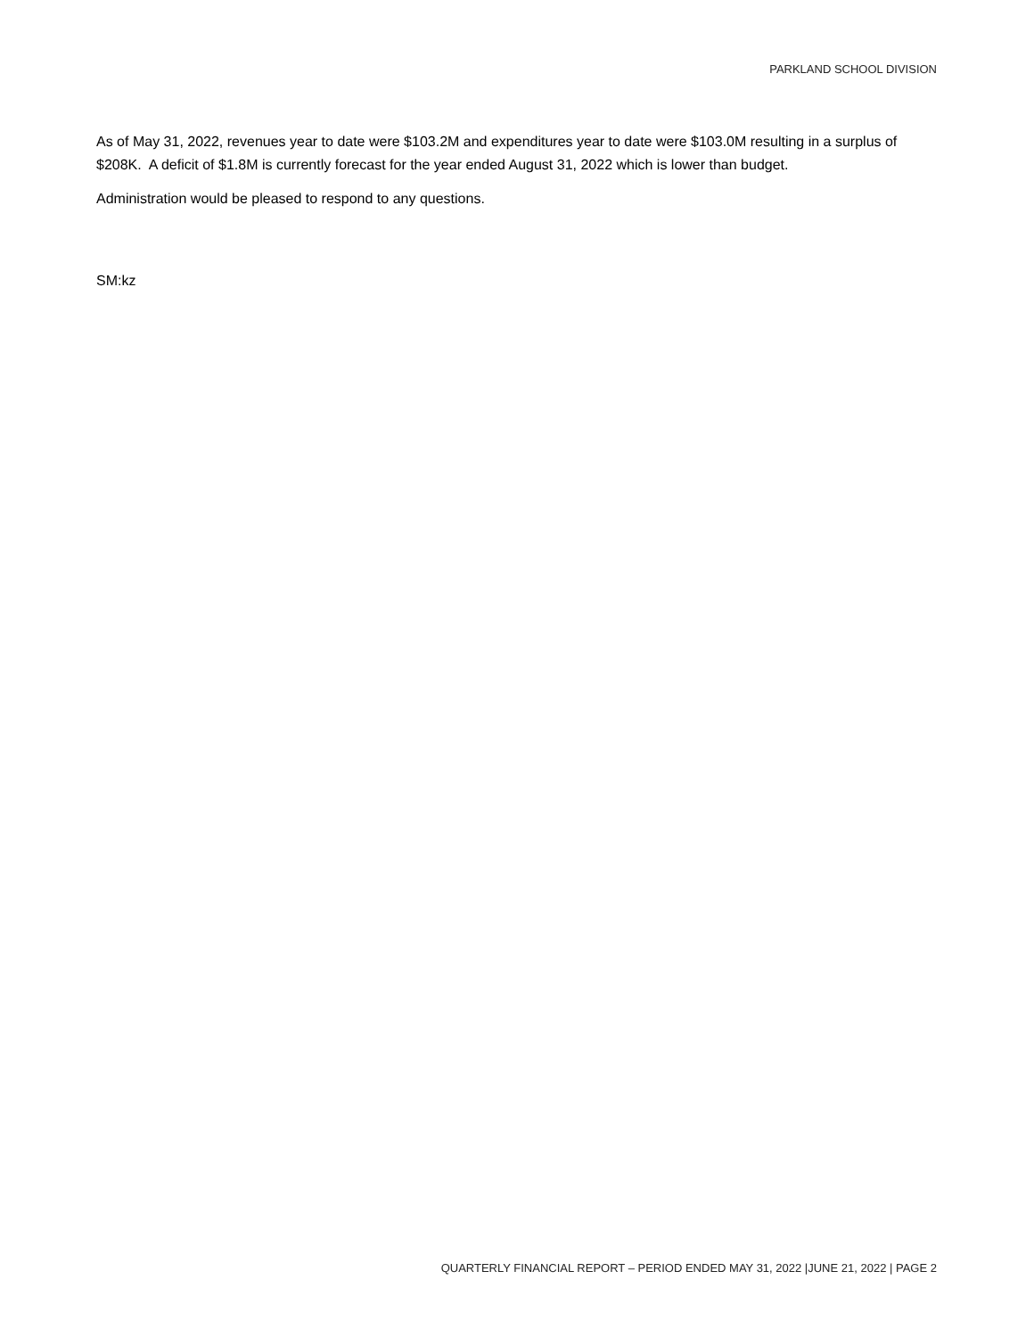PARKLAND SCHOOL DIVISION
As of May 31, 2022, revenues year to date were $103.2M and expenditures year to date were $103.0M resulting in a surplus of $208K. A deficit of $1.8M is currently forecast for the year ended August 31, 2022 which is lower than budget.
Administration would be pleased to respond to any questions.
SM:kz
QUARTERLY FINANCIAL REPORT – PERIOD ENDED MAY 31, 2022 |JUNE 21, 2022 | PAGE 2